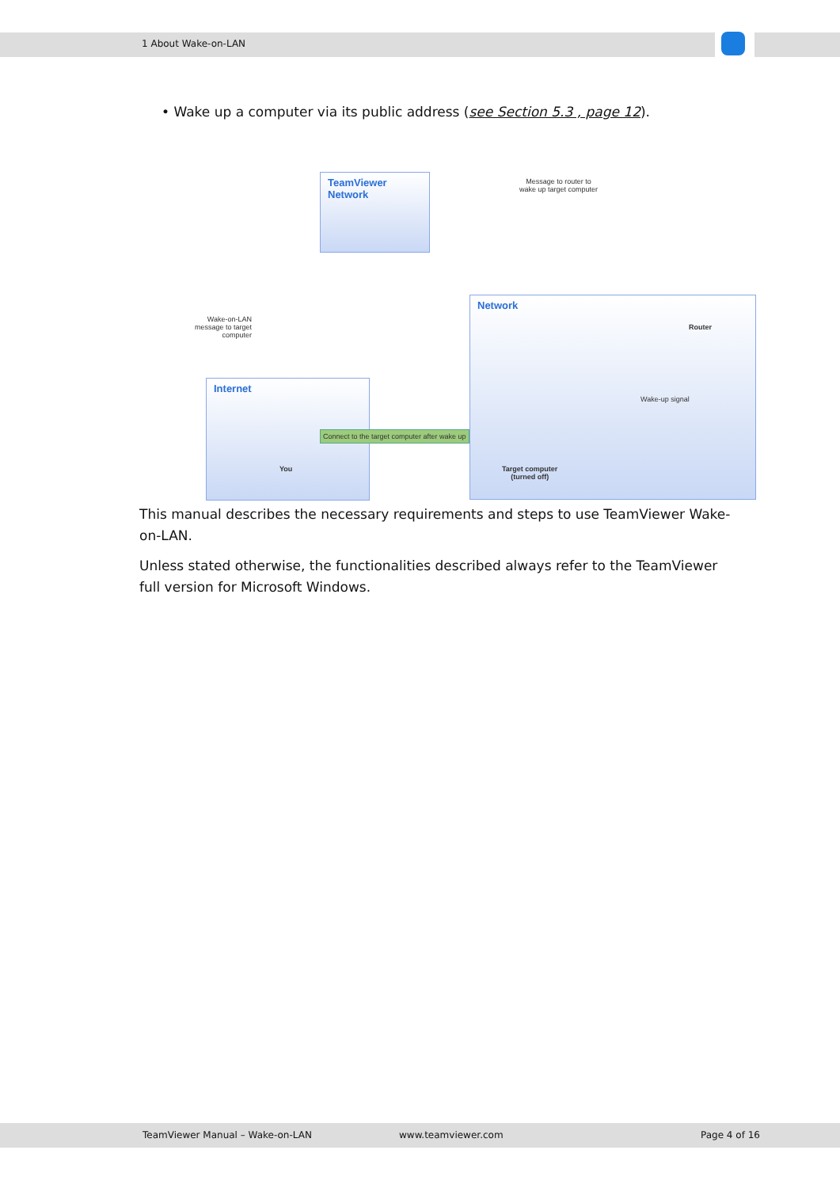1 About Wake-on-LAN
• Wake up a computer via its public address (see Section 5.3 , page 12).
TeamViewer
Network
Network
Internet
Message to router to
wake up target computer
Wake-on-LAN
message to target
computer
Router
Wake-up signal
You
Connect to the target computer after wake up
Target computer
(turned off)
This manual describes the necessary requirements and steps to use TeamViewer Wake-on-LAN.
Unless stated otherwise, the functionalities described always refer to the TeamViewer full version for Microsoft Windows.
TeamViewer Manual – Wake-on-LAN www.teamviewer.com Page 4 of 16